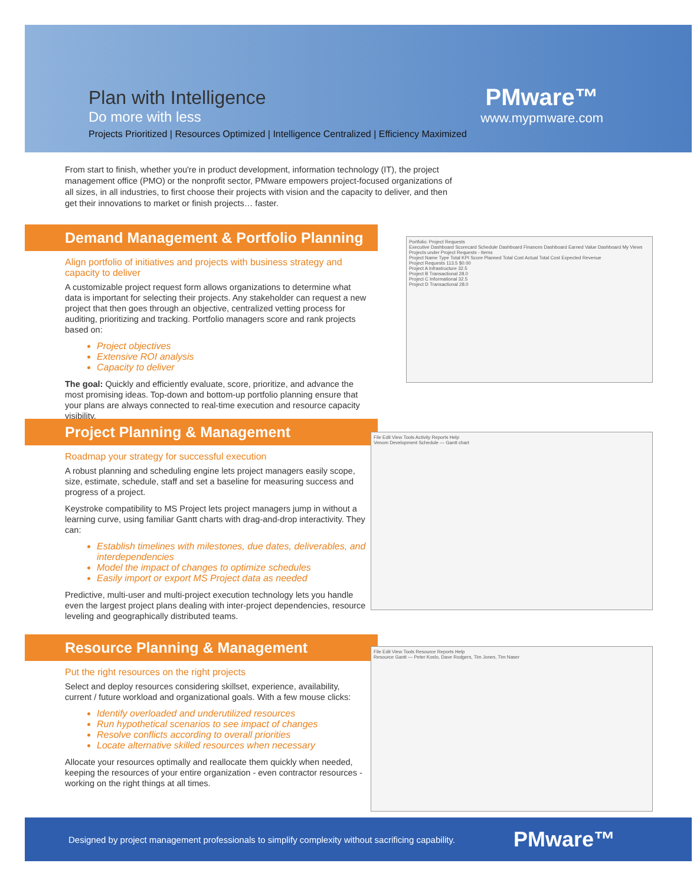Plan with Intelligence
Do more with less
Projects Prioritized | Resources Optimized | Intelligence Centralized | Efficiency Maximized
PMware™
www.mypmware.com
From start to finish, whether you're in product development, information technology (IT), the project management office (PMO) or the nonprofit sector, PMware empowers project-focused organizations of all sizes, in all industries, to first choose their projects with vision and the capacity to deliver, and then get their innovations to market or finish projects… faster.
Demand Management & Portfolio Planning
Align portfolio of initiatives and projects with business strategy and capacity to deliver
A customizable project request form allows organizations to determine what data is important for selecting their projects. Any stakeholder can request a new project that then goes through an objective, centralized vetting process for auditing, prioritizing and tracking. Portfolio managers score and rank projects based on:
Project objectives
Extensive ROI analysis
Capacity to deliver
The goal: Quickly and efficiently evaluate, score, prioritize, and advance the most promising ideas. Top-down and bottom-up portfolio planning ensure that your plans are always connected to real-time execution and resource capacity visibility.
Portfolio: Project Requests
Executive Dashboard Scorecard Schedule Dashboard Finances Dashboard Earned Value Dashboard My Views
Projects under Project Requests - Items
Project Name Type Total KPI Score Planned Total Cost Actual Total Cost Expected Revenue
Project Requests 113.5 $0.00
Project A Infrastructure 32.5
Project B Transactional 28.0
Project C Informational 32.5
Project D Transactional 28.0
Project Planning & Management
Roadmap your strategy for successful execution
A robust planning and scheduling engine lets project managers easily scope, size, estimate, schedule, staff and set a baseline for measuring success and progress of a project.
Keystroke compatibility to MS Project lets project managers jump in without a learning curve, using familiar Gantt charts with drag-and-drop interactivity. They can:
Establish timelines with milestones, due dates, deliverables, and interdependencies
Model the impact of changes to optimize schedules
Easily import or export MS Project data as needed
Predictive, multi-user and multi-project execution technology lets you handle even the largest project plans dealing with inter-project dependencies, resource leveling and geographically distributed teams.
File Edit View Tools Activity Reports Help
Venom Development Schedule — Gantt chart
Resource Planning & Management
Put the right resources on the right projects
Select and deploy resources considering skillset, experience, availability, current / future workload and organizational goals. With a few mouse clicks:
Identify overloaded and underutilized resources
Run hypothetical scenarios to see impact of changes
Resolve conflicts according to overall priorities
Locate alternative skilled resources when necessary
Allocate your resources optimally and reallocate them quickly when needed, keeping the resources of your entire organization - even contractor resources - working on the right things at all times.
File Edit View Tools Resource Reports Help
Resource Gantt — Peter Koslo, Dave Rodgers, Tim Jones, Tim Naser
Designed by project management professionals to simplify complexity without sacrificing capability. PMware™